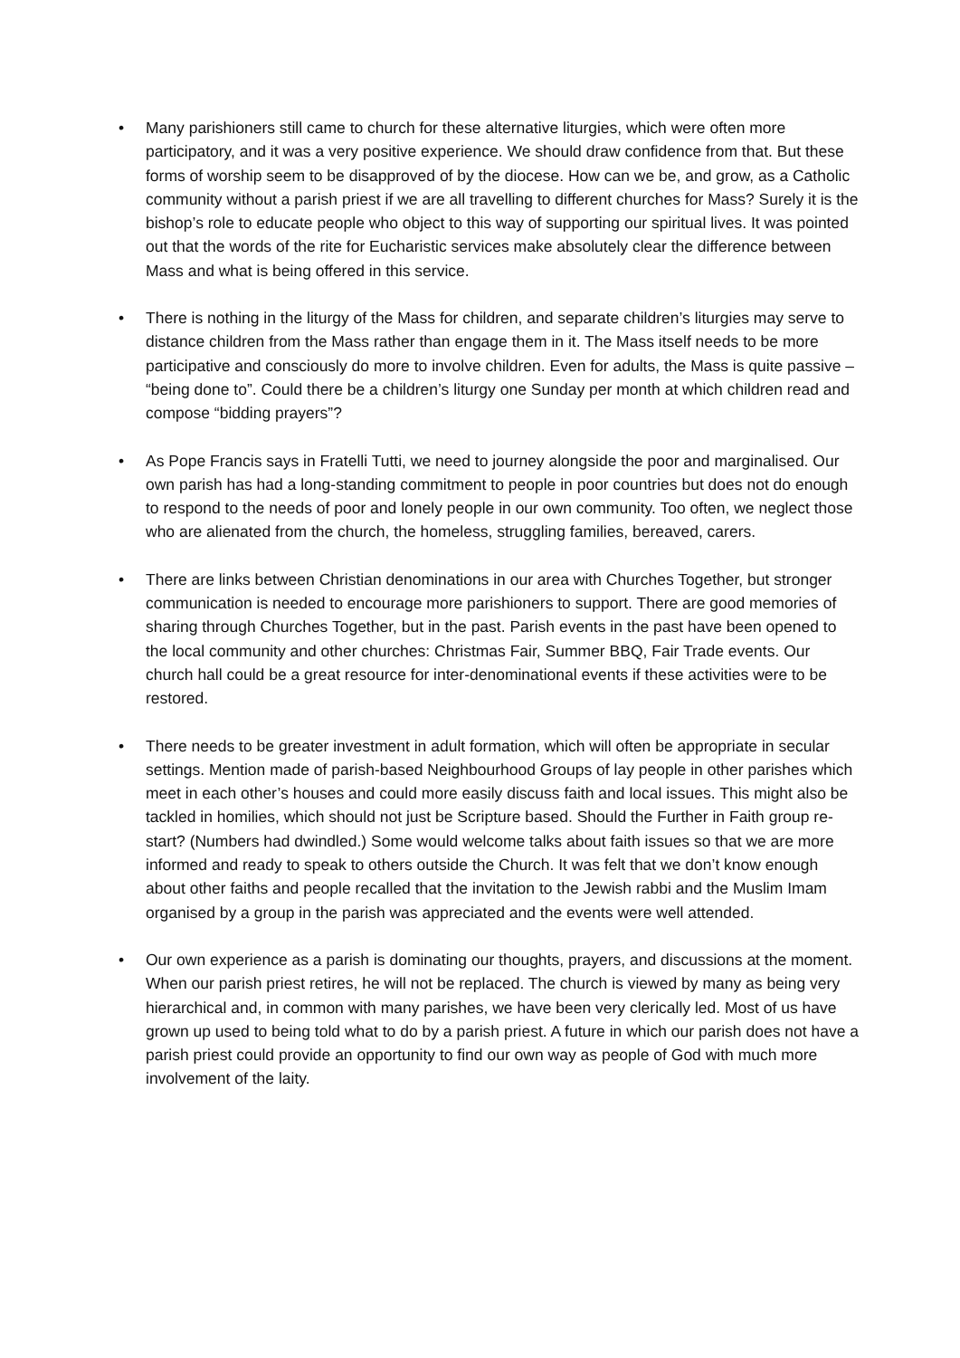• Many parishioners still came to church for these alternative liturgies, which were often more participatory, and it was a very positive experience. We should draw confidence from that. But these forms of worship seem to be disapproved of by the diocese. How can we be, and grow, as a Catholic community without a parish priest if we are all travelling to different churches for Mass? Surely it is the bishop’s role to educate people who object to this way of supporting our spiritual lives. It was pointed out that the words of the rite for Eucharistic services make absolutely clear the difference between Mass and what is being offered in this service.
• There is nothing in the liturgy of the Mass for children, and separate children’s liturgies may serve to distance children from the Mass rather than engage them in it. The Mass itself needs to be more participative and consciously do more to involve children. Even for adults, the Mass is quite passive – “being done to”. Could there be a children’s liturgy one Sunday per month at which children read and compose “bidding prayers”?
• As Pope Francis says in Fratelli Tutti, we need to journey alongside the poor and marginalised. Our own parish has had a long-standing commitment to people in poor countries but does not do enough to respond to the needs of poor and lonely people in our own community. Too often, we neglect those who are alienated from the church, the homeless, struggling families, bereaved, carers.
• There are links between Christian denominations in our area with Churches Together, but stronger communication is needed to encourage more parishioners to support. There are good memories of sharing through Churches Together, but in the past. Parish events in the past have been opened to the local community and other churches: Christmas Fair, Summer BBQ, Fair Trade events. Our church hall could be a great resource for inter-denominational events if these activities were to be restored.
• There needs to be greater investment in adult formation, which will often be appropriate in secular settings. Mention made of parish-based Neighbourhood Groups of lay people in other parishes which meet in each other’s houses and could more easily discuss faith and local issues. This might also be tackled in homilies, which should not just be Scripture based. Should the Further in Faith group re-start? (Numbers had dwindled.) Some would welcome talks about faith issues so that we are more informed and ready to speak to others outside the Church. It was felt that we don’t know enough about other faiths and people recalled that the invitation to the Jewish rabbi and the Muslim Imam organised by a group in the parish was appreciated and the events were well attended.
• Our own experience as a parish is dominating our thoughts, prayers, and discussions at the moment. When our parish priest retires, he will not be replaced. The church is viewed by many as being very hierarchical and, in common with many parishes, we have been very clerically led. Most of us have grown up used to being told what to do by a parish priest. A future in which our parish does not have a parish priest could provide an opportunity to find our own way as people of God with much more involvement of the laity.